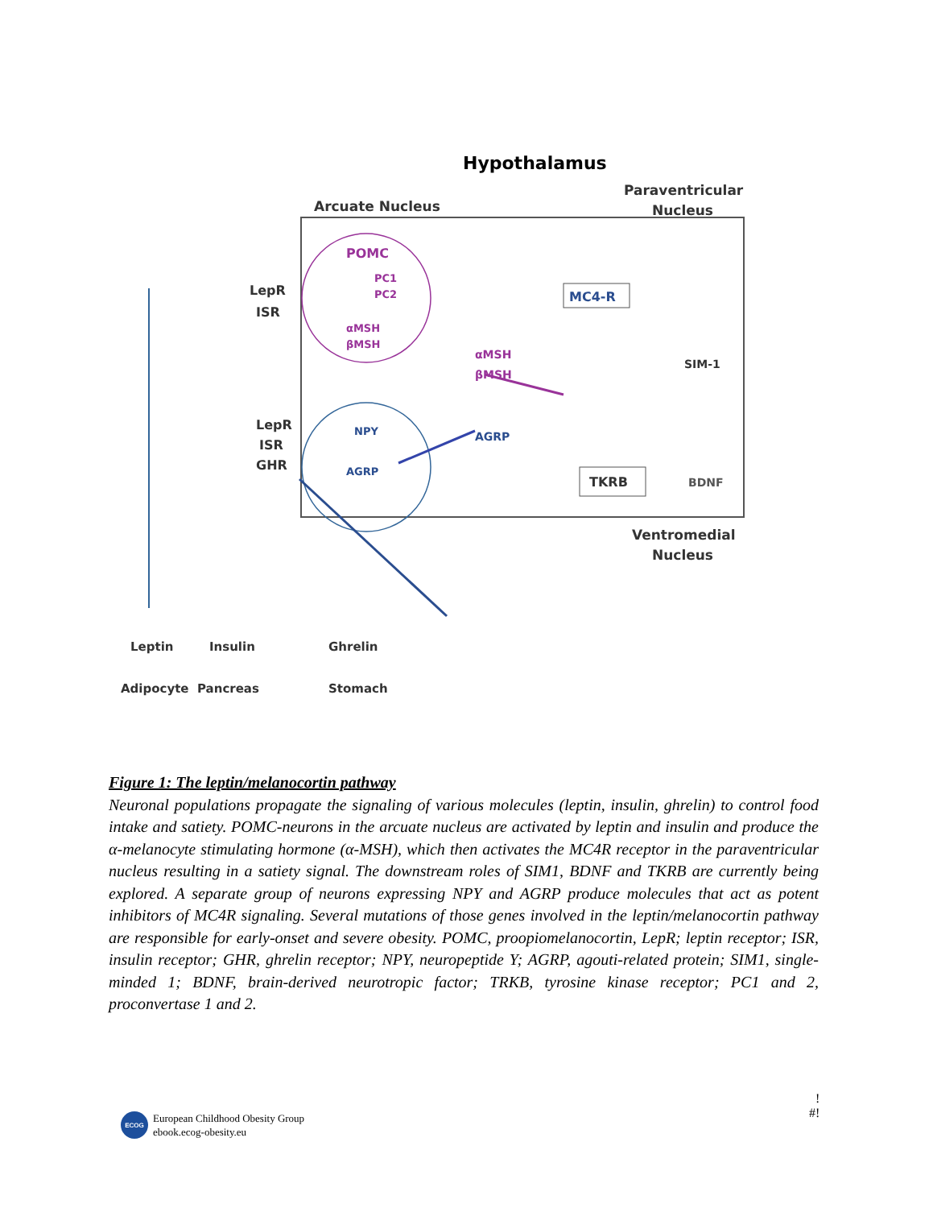Hypothalamus
Paraventricular
Nucleus
Arcuate Nucleus
POMC
PC1
PC2
αMSH
βMSH
NPY
AGRP
αMSH
βMSH
AGRP
MC4-R
SIM-1
TKRB
BDNF
Ventromedial
Nucleus
LepR
ISR
LepR
ISR
GHR
Leptin
Insulin
Ghrelin
Adipocyte
Pancreas
Stomach
Figure 1: The leptin/melanocortin pathway
Neuronal populations propagate the signaling of various molecules (leptin, insulin, ghrelin) to control food intake and satiety. POMC-neurons in the arcuate nucleus are activated by leptin and insulin and produce the α-melanocyte stimulating hormone (α-MSH), which then activates the MC4R receptor in the paraventricular nucleus resulting in a satiety signal. The downstream roles of SIM1, BDNF and TKRB are currently being explored. A separate group of neurons expressing NPY and AGRP produce molecules that act as potent inhibitors of MC4R signaling. Several mutations of those genes involved in the leptin/melanocortin pathway are responsible for early-onset and severe obesity. POMC, proopiomelanocortin, LepR; leptin receptor; ISR, insulin receptor; GHR, ghrelin receptor; NPY, neuropeptide Y; AGRP, agouti-related protein; SIM1, single-minded 1; BDNF, brain-derived neurotropic factor; TRKB, tyrosine kinase receptor; PC1 and 2, proconvertase 1 and 2.
ECOG
European Childhood Obesity Group
ebook.ecog-obesity.eu
!
#!